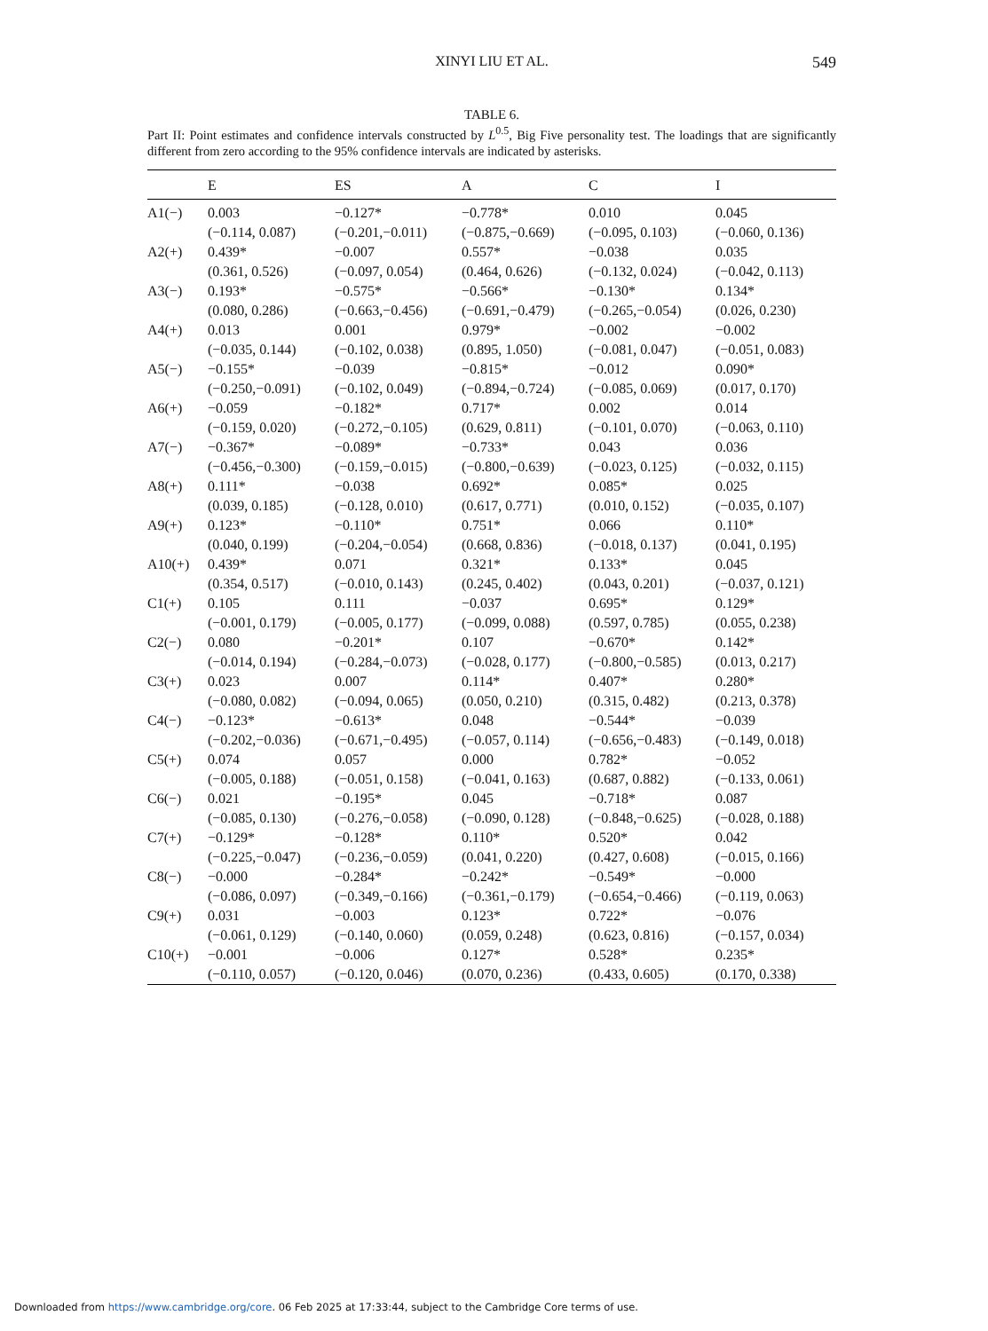XINYI LIU ET AL.
549
TABLE 6.
Part II: Point estimates and confidence intervals constructed by L<sup>0.5</sup>, Big Five personality test. The loadings that are significantly different from zero according to the 95% confidence intervals are indicated by asterisks.
| | E | ES | A | C | I |
| --- | --- | --- | --- | --- | --- |
| A1(−) | 0.003 | −0.127* | −0.778* | 0.010 | 0.045 |
| | (−0.114, 0.087) | (−0.201,−0.011) | (−0.875,−0.669) | (−0.095, 0.103) | (−0.060, 0.136) |
| A2(+) | 0.439* | −0.007 | 0.557* | −0.038 | 0.035 |
| | (0.361, 0.526) | (−0.097, 0.054) | (0.464, 0.626) | (−0.132, 0.024) | (−0.042, 0.113) |
| A3(−) | 0.193* | −0.575* | −0.566* | −0.130* | 0.134* |
| | (0.080, 0.286) | (−0.663,−0.456) | (−0.691,−0.479) | (−0.265,−0.054) | (0.026, 0.230) |
| A4(+) | 0.013 | 0.001 | 0.979* | −0.002 | −0.002 |
| | (−0.035, 0.144) | (−0.102, 0.038) | (0.895, 1.050) | (−0.081, 0.047) | (−0.051, 0.083) |
| A5(−) | −0.155* | −0.039 | −0.815* | −0.012 | 0.090* |
| | (−0.250,−0.091) | (−0.102, 0.049) | (−0.894,−0.724) | (−0.085, 0.069) | (0.017, 0.170) |
| A6(+) | −0.059 | −0.182* | 0.717* | 0.002 | 0.014 |
| | (−0.159, 0.020) | (−0.272,−0.105) | (0.629, 0.811) | (−0.101, 0.070) | (−0.063, 0.110) |
| A7(−) | −0.367* | −0.089* | −0.733* | 0.043 | 0.036 |
| | (−0.456,−0.300) | (−0.159,−0.015) | (−0.800,−0.639) | (−0.023, 0.125) | (−0.032, 0.115) |
| A8(+) | 0.111* | −0.038 | 0.692* | 0.085* | 0.025 |
| | (0.039, 0.185) | (−0.128, 0.010) | (0.617, 0.771) | (0.010, 0.152) | (−0.035, 0.107) |
| A9(+) | 0.123* | −0.110* | 0.751* | 0.066 | 0.110* |
| | (0.040, 0.199) | (−0.204,−0.054) | (0.668, 0.836) | (−0.018, 0.137) | (0.041, 0.195) |
| A10(+) | 0.439* | 0.071 | 0.321* | 0.133* | 0.045 |
| | (0.354, 0.517) | (−0.010, 0.143) | (0.245, 0.402) | (0.043, 0.201) | (−0.037, 0.121) |
| C1(+) | 0.105 | 0.111 | −0.037 | 0.695* | 0.129* |
| | (−0.001, 0.179) | (−0.005, 0.177) | (−0.099, 0.088) | (0.597, 0.785) | (0.055, 0.238) |
| C2(−) | 0.080 | −0.201* | 0.107 | −0.670* | 0.142* |
| | (−0.014, 0.194) | (−0.284,−0.073) | (−0.028, 0.177) | (−0.800,−0.585) | (0.013, 0.217) |
| C3(+) | 0.023 | 0.007 | 0.114* | 0.407* | 0.280* |
| | (−0.080, 0.082) | (−0.094, 0.065) | (0.050, 0.210) | (0.315, 0.482) | (0.213, 0.378) |
| C4(−) | −0.123* | −0.613* | 0.048 | −0.544* | −0.039 |
| | (−0.202,−0.036) | (−0.671,−0.495) | (−0.057, 0.114) | (−0.656,−0.483) | (−0.149, 0.018) |
| C5(+) | 0.074 | 0.057 | 0.000 | 0.782* | −0.052 |
| | (−0.005, 0.188) | (−0.051, 0.158) | (−0.041, 0.163) | (0.687, 0.882) | (−0.133, 0.061) |
| C6(−) | 0.021 | −0.195* | 0.045 | −0.718* | 0.087 |
| | (−0.085, 0.130) | (−0.276,−0.058) | (−0.090, 0.128) | (−0.848,−0.625) | (−0.028, 0.188) |
| C7(+) | −0.129* | −0.128* | 0.110* | 0.520* | 0.042 |
| | (−0.225,−0.047) | (−0.236,−0.059) | (0.041, 0.220) | (0.427, 0.608) | (−0.015, 0.166) |
| C8(−) | −0.000 | −0.284* | −0.242* | −0.549* | −0.000 |
| | (−0.086, 0.097) | (−0.349,−0.166) | (−0.361,−0.179) | (−0.654,−0.466) | (−0.119, 0.063) |
| C9(+) | 0.031 | −0.003 | 0.123* | 0.722* | −0.076 |
| | (−0.061, 0.129) | (−0.140, 0.060) | (0.059, 0.248) | (0.623, 0.816) | (−0.157, 0.034) |
| C10(+) | −0.001 | −0.006 | 0.127* | 0.528* | 0.235* |
| | (−0.110, 0.057) | (−0.120, 0.046) | (0.070, 0.236) | (0.433, 0.605) | (0.170, 0.338) |
Downloaded from https://www.cambridge.org/core. 06 Feb 2025 at 17:33:44, subject to the Cambridge Core terms of use.